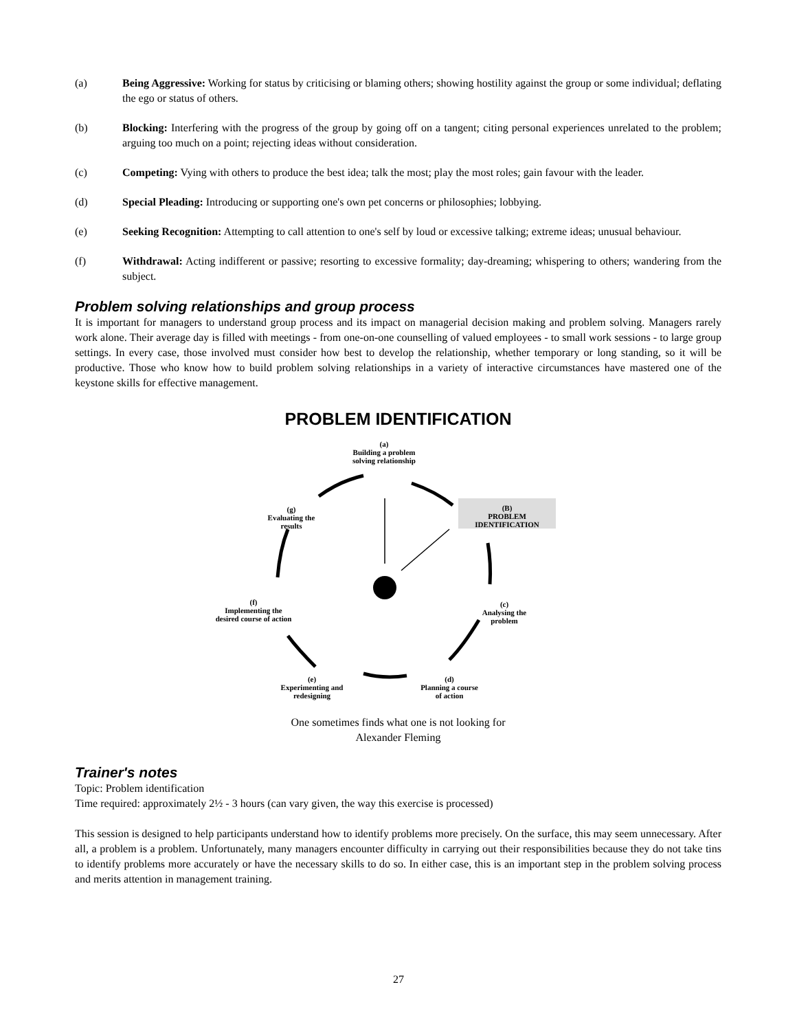(a) Being Aggressive: Working for status by criticising or blaming others; showing hostility against the group or some individual; deflating the ego or status of others.
(b) Blocking: Interfering with the progress of the group by going off on a tangent; citing personal experiences unrelated to the problem; arguing too much on a point; rejecting ideas without consideration.
(c) Competing: Vying with others to produce the best idea; talk the most; play the most roles; gain favour with the leader.
(d) Special Pleading: Introducing or supporting one's own pet concerns or philosophies; lobbying.
(e) Seeking Recognition: Attempting to call attention to one's self by loud or excessive talking; extreme ideas; unusual behaviour.
(f) Withdrawal: Acting indifferent or passive; resorting to excessive formality; day-dreaming; whispering to others; wandering from the subject.
Problem solving relationships and group process
It is important for managers to understand group process and its impact on managerial decision making and problem solving. Managers rarely work alone. Their average day is filled with meetings - from one-on-one counselling of valued employees - to small work sessions - to large group settings. In every case, those involved must consider how best to develop the relationship, whether temporary or long standing, so it will be productive. Those who know how to build problem solving relationships in a variety of interactive circumstances have mastered one of the keystone skills for effective management.
PROBLEM IDENTIFICATION
(a)
Building a problem
solving relationship
(B)
PROBLEM IDENTIFICATION
(g)
Evaluating the
results
(c)
Analysing the
problem
(f)
Implementing the
desired course of action
(d)
Planning a course
of action
(e)
Experimenting and
redesigning
One sometimes finds what one is not looking for
Alexander Fleming
Trainer's notes
Topic: Problem identification
Time required: approximately 2½ - 3 hours (can vary given, the way this exercise is processed)
This session is designed to help participants understand how to identify problems more precisely. On the surface, this may seem unnecessary. After all, a problem is a problem. Unfortunately, many managers encounter difficulty in carrying out their responsibilities because they do not take tins to identify problems more accurately or have the necessary skills to do so. In either case, this is an important step in the problem solving process and merits attention in management training.
27